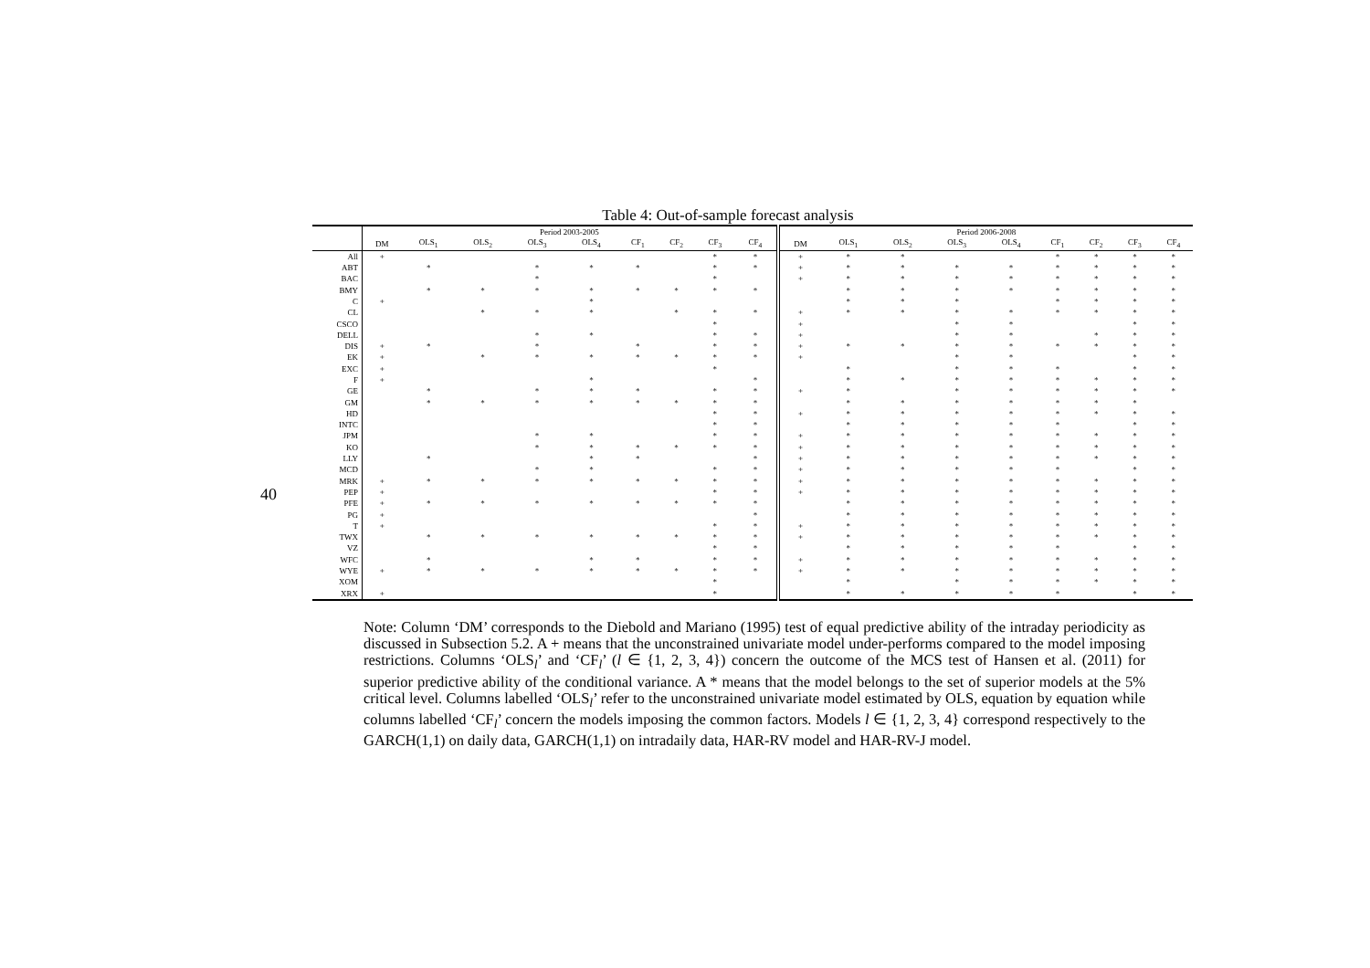40
Table 4: Out-of-sample forecast analysis
| | Period 2003-2005 | | | | | | | | | Period 2006-2008 | | | | | | | | |
| --- | --- | --- | --- | --- | --- | --- | --- | --- | --- | --- | --- | --- | --- | --- | --- | --- | --- | --- |
| | DM | OLS<sub>1</sub> | OLS<sub>2</sub> | OLS<sub>3</sub> | OLS<sub>4</sub> | CF<sub>1</sub> | CF<sub>2</sub> | CF<sub>3</sub> | CF<sub>4</sub> | DM | OLS<sub>1</sub> | OLS<sub>2</sub> | OLS<sub>3</sub> | OLS<sub>4</sub> | CF<sub>1</sub> | CF<sub>2</sub> | CF<sub>3</sub> | CF<sub>4</sub> |
| All | + | | | | | | | * | * | + | * | * | | | * | * | * | * |
| ABT | | * | | * | * | * | | * | * | + | * | * | * | * | * | * | * | * |
| BAC | | | | * | | | | * | | + | * | * | * | * | * | * | * | * |
| BMY | | * | * | * | * | * | * | * | * | | * | * | * | * | * | * | * | * |
| C | + | | | | * | | | | | | * | * | * | | * | * | * | * |
| CL | | | * | * | * | | * | * | * | + | * | * | * | * | * | * | * | * |
| CSCO | | | | | | | | * | | + | | | * | * | | | * | * |
| DELL | | | | * | * | | | * | * | + | | | * | * | | * | * | * |
| DIS | + | * | | * | | * | | * | * | + | * | * | * | * | * | * | * | * |
| EK | + | | * | * | * | * | * | * | * | + | | | * | * | | | * | * |
| EXC | + | | | | | | | * | | | * | | * | * | * | | * | * |
| F | + | | | | * | | | | * | | * | * | * | * | * | * | * | * |
| GE | | * | | * | * | * | | * | * | + | * | | * | * | * | * | * | * |
| GM | | * | * | * | * | * | * | * | * | | * | * | * | * | * | * | * | |
| HD | | | | | | | | * | * | + | * | * | * | * | * | * | * | * |
| INTC | | | | | | | | * | * | | * | * | * | * | * | | * | * |
| JPM | | | | * | * | | | * | * | + | * | * | * | * | * | * | * | * |
| KO | | | | * | * | * | * | * | * | + | * | * | * | * | * | * | * | * |
| LLY | | * | | | * | * | | | * | + | * | * | * | * | * | * | * | * |
| MCD | | | | * | * | | | * | * | + | * | * | * | * | * | | * | * |
| MRK | + | * | * | * | * | * | * | * | * | + | * | * | * | * | * | * | * | * |
| PEP | + | | | | | | | * | * | + | * | * | * | * | * | * | * | * |
| PFE | + | * | * | * | * | * | * | * | * | | * | * | * | * | * | * | * | * |
| PG | + | | | | | | | | * | | * | * | * | * | * | * | * | * |
| T | + | | | | | | | * | * | + | * | * | * | * | * | * | * | * |
| TWX | | * | * | * | * | * | * | * | * | + | * | * | * | * | * | * | * | * |
| VZ | | | | | | | | * | * | | * | * | * | * | * | | * | * |
| WFC | | * | | | * | * | | * | * | + | * | * | * | * | * | * | * | * |
| WYE | + | * | * | * | * | * | * | * | * | + | * | * | * | * | * | * | * | * |
| XOM | | | | | | | | * | | | * | | * | * | * | * | * | * |
| XRX | + | | | | | | | * | | | * | * | * | * | * | | * | * |
Note: Column ‘DM’ corresponds to the Diebold and Mariano (1995) test of equal predictive ability of the intraday periodicity as discussed in Subsection 5.2. A + means that the unconstrained univariate model under-performs compared to the model imposing restrictions. Columns ‘OLS<sub>l</sub>’ and ‘CF<sub>l</sub>’ (l ∈ {1, 2, 3, 4}) concern the outcome of the MCS test of Hansen et al. (2011) for superior predictive ability of the conditional variance. A * means that the model belongs to the set of superior models at the 5% critical level. Columns labelled ‘OLS<sub>l</sub>’ refer to the unconstrained univariate model estimated by OLS, equation by equation while columns labelled ‘CF<sub>l</sub>’ concern the models imposing the common factors. Models l ∈ {1, 2, 3, 4} correspond respectively to the GARCH(1,1) on daily data, GARCH(1,1) on intradaily data, HAR-RV model and HAR-RV-J model.